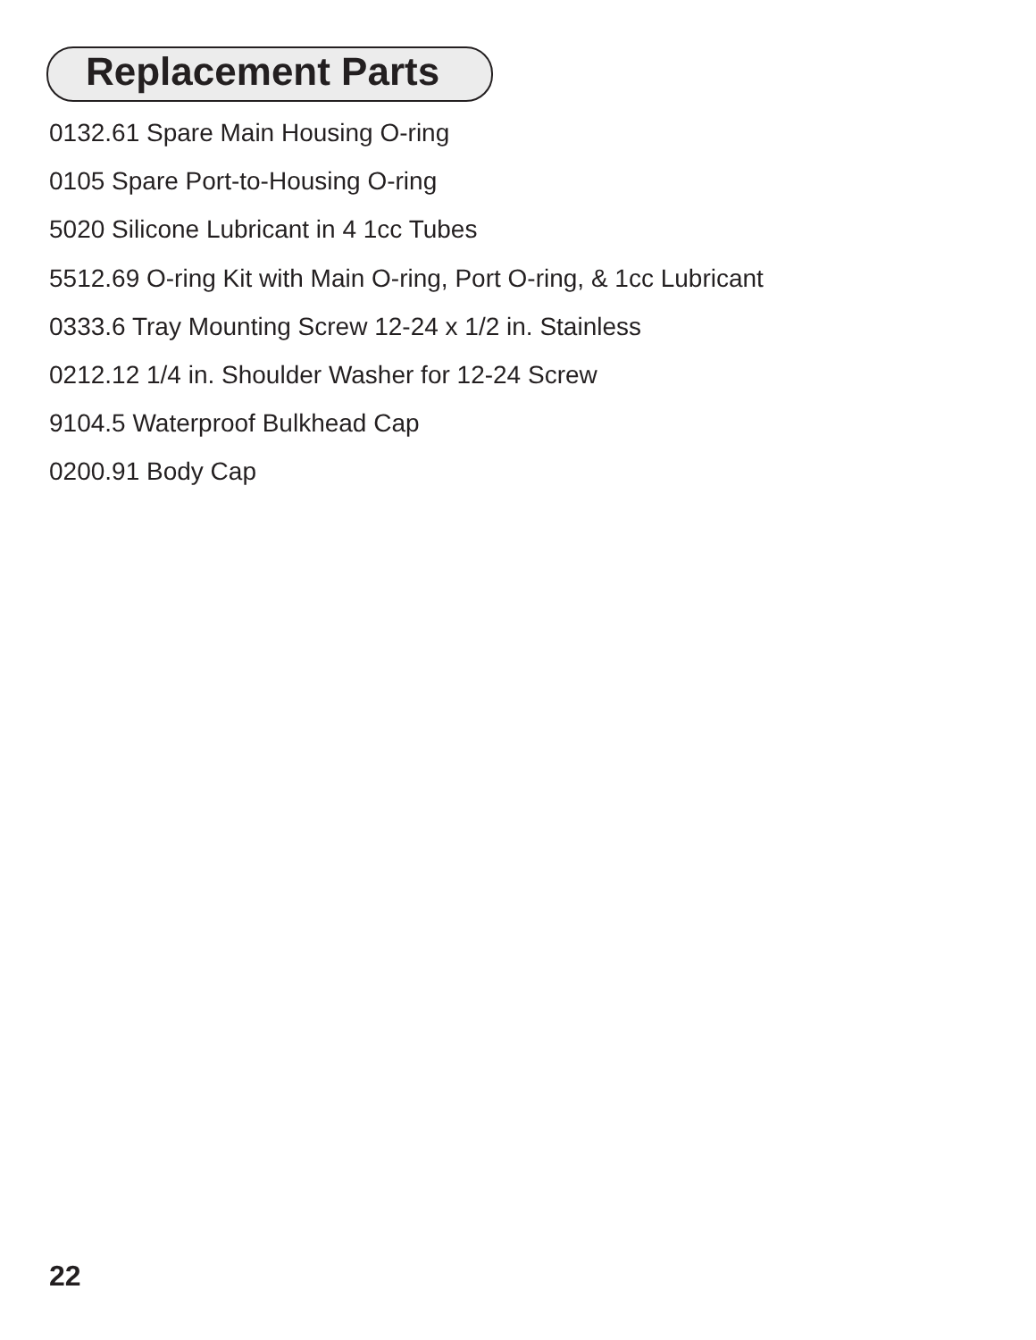Replacement Parts
0132.61 Spare Main Housing O-ring
0105 Spare Port-to-Housing O-ring
5020 Silicone Lubricant in 4 1cc Tubes
5512.69 O-ring Kit with Main O-ring, Port O-ring, & 1cc Lubricant
0333.6 Tray Mounting Screw 12-24 x 1/2 in. Stainless
0212.12 1/4 in. Shoulder Washer for 12-24 Screw
9104.5 Waterproof Bulkhead Cap
0200.91 Body Cap
22